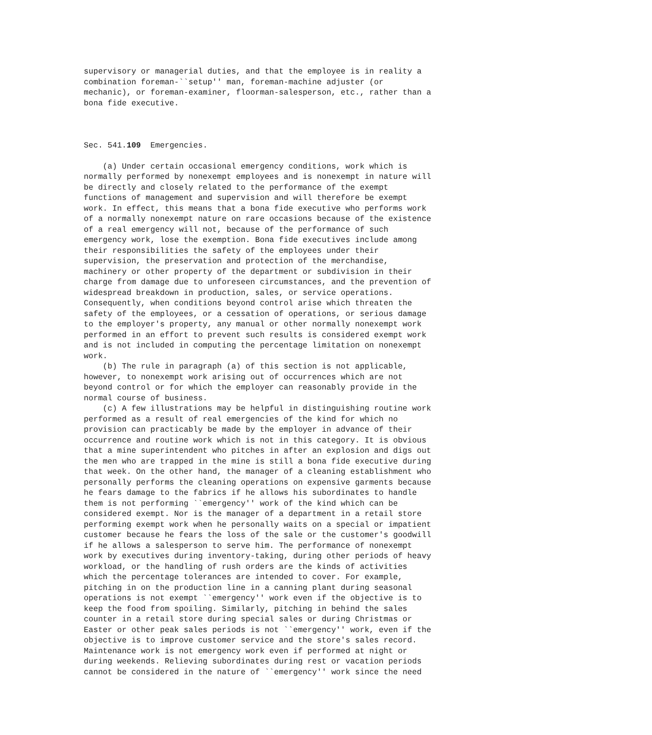supervisory or managerial duties, and that the employee is in reality a
combination foreman-``setup'' man, foreman-machine adjuster (or
mechanic), or foreman-examiner, floorman-salesperson, etc., rather than a
bona fide executive.



Sec. 541.109  Emergencies.

    (a) Under certain occasional emergency conditions, work which is
normally performed by nonexempt employees and is nonexempt in nature will
be directly and closely related to the performance of the exempt
functions of management and supervision and will therefore be exempt
work. In effect, this means that a bona fide executive who performs work
of a normally nonexempt nature on rare occasions because of the existence
of a real emergency will not, because of the performance of such
emergency work, lose the exemption. Bona fide executives include among
their responsibilities the safety of the employees under their
supervision, the preservation and protection of the merchandise,
machinery or other property of the department or subdivision in their
charge from damage due to unforeseen circumstances, and the prevention of
widespread breakdown in production, sales, or service operations.
Consequently, when conditions beyond control arise which threaten the
safety of the employees, or a cessation of operations, or serious damage
to the employer's property, any manual or other normally nonexempt work
performed in an effort to prevent such results is considered exempt work
and is not included in computing the percentage limitation on nonexempt
work.
    (b) The rule in paragraph (a) of this section is not applicable,
however, to nonexempt work arising out of occurrences which are not
beyond control or for which the employer can reasonably provide in the
normal course of business.
    (c) A few illustrations may be helpful in distinguishing routine work
performed as a result of real emergencies of the kind for which no
provision can practicably be made by the employer in advance of their
occurrence and routine work which is not in this category. It is obvious
that a mine superintendent who pitches in after an explosion and digs out
the men who are trapped in the mine is still a bona fide executive during
that week. On the other hand, the manager of a cleaning establishment who
personally performs the cleaning operations on expensive garments because
he fears damage to the fabrics if he allows his subordinates to handle
them is not performing ``emergency'' work of the kind which can be
considered exempt. Nor is the manager of a department in a retail store
performing exempt work when he personally waits on a special or impatient
customer because he fears the loss of the sale or the customer's goodwill
if he allows a salesperson to serve him. The performance of nonexempt
work by executives during inventory-taking, during other periods of heavy
workload, or the handling of rush orders are the kinds of activities
which the percentage tolerances are intended to cover. For example,
pitching in on the production line in a canning plant during seasonal
operations is not exempt ``emergency'' work even if the objective is to
keep the food from spoiling. Similarly, pitching in behind the sales
counter in a retail store during special sales or during Christmas or
Easter or other peak sales periods is not ``emergency'' work, even if the
objective is to improve customer service and the store's sales record.
Maintenance work is not emergency work even if performed at night or
during weekends. Relieving subordinates during rest or vacation periods
cannot be considered in the nature of ``emergency'' work since the need